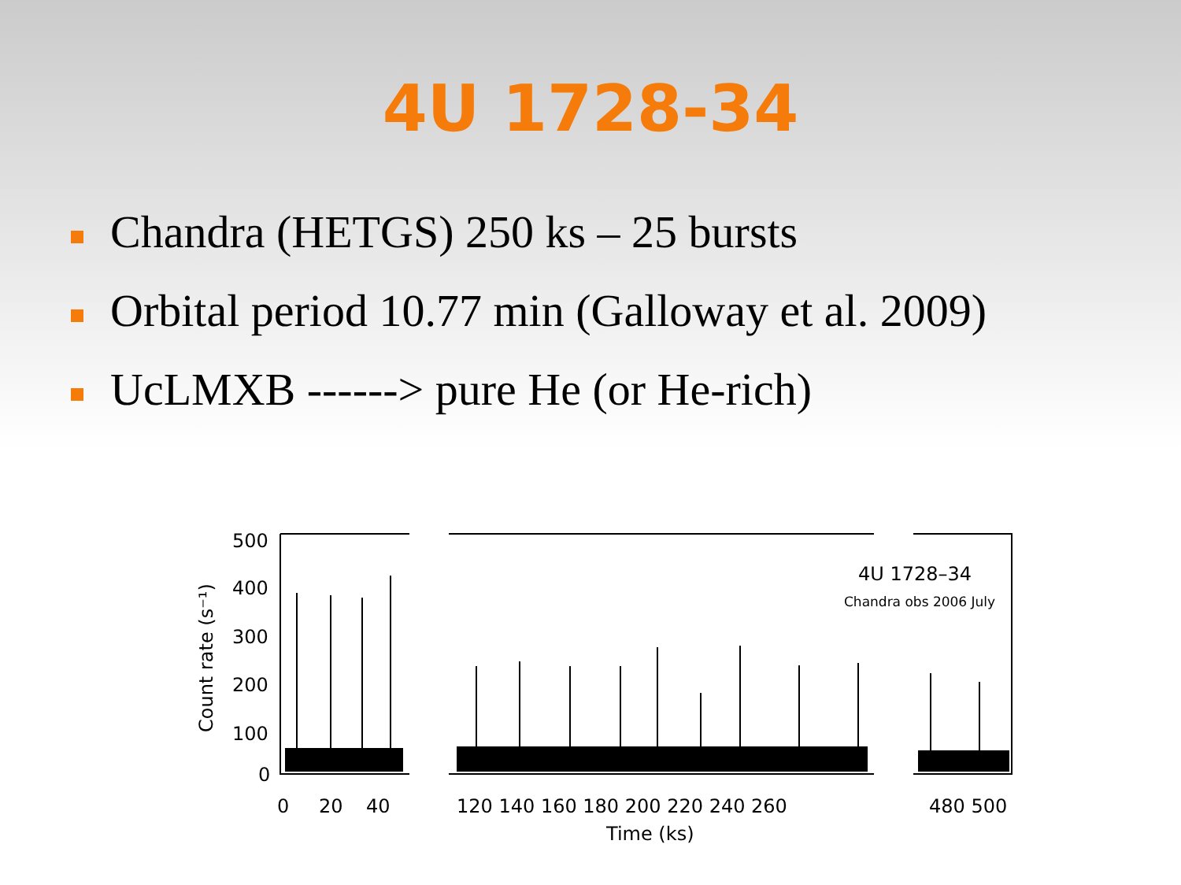4U 1728-34
Chandra (HETGS) 250 ks – 25 bursts
Orbital period 10.77 min (Galloway et al. 2009)
UcLMXB ------> pure He (or He-rich)
500
400
300
200
100
0
0
20
40
120 140 160 180 200 220 240 260
480 500
Time (ks)
4U 1728–34
Chandra obs 2006 July
Count rate (s⁻¹)